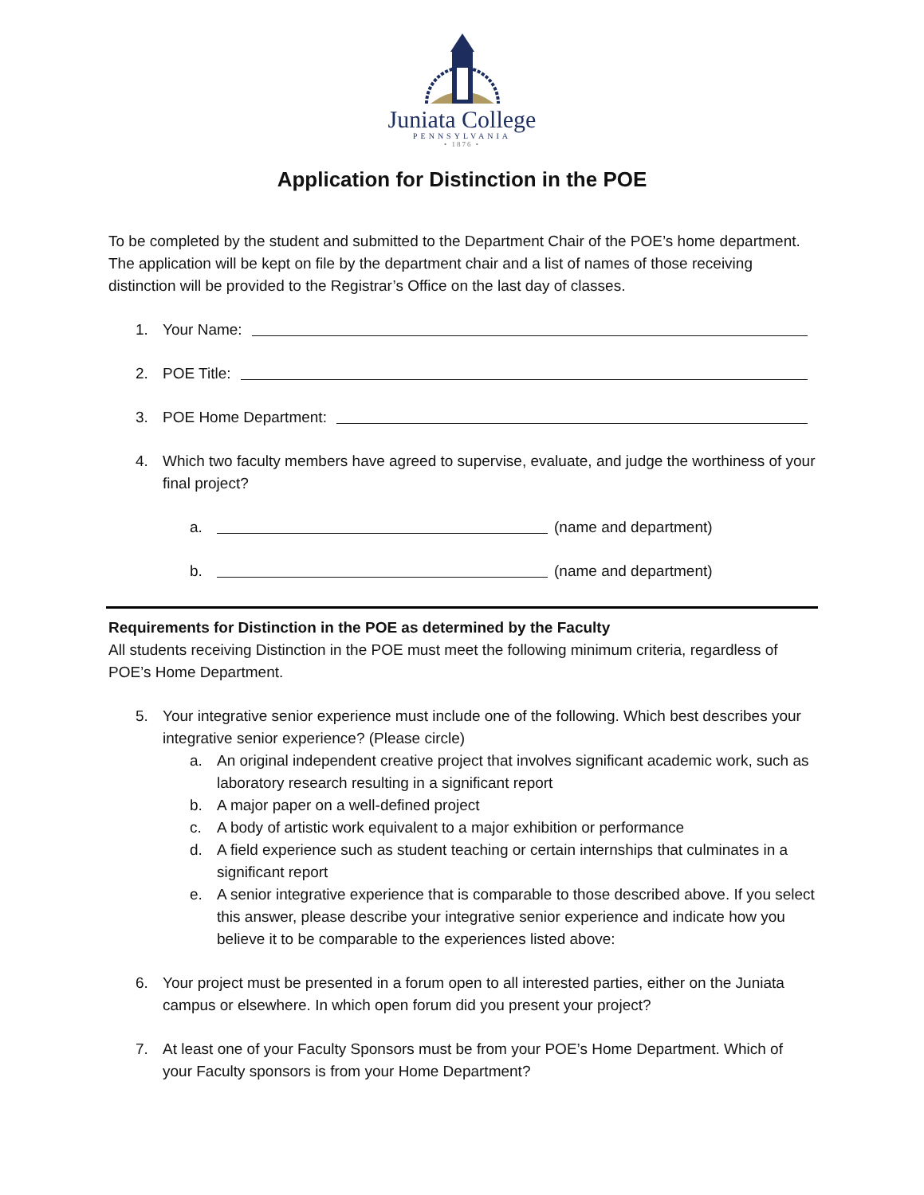Juniata College
PENNSYLVANIA
• 1876 •
Application for Distinction in the POE
To be completed by the student and submitted to the Department Chair of the POE’s home department. The application will be kept on file by the department chair and a list of names of those receiving distinction will be provided to the Registrar’s Office on the last day of classes.
1. Your Name:
2. POE Title:
3. POE Home Department:
4. Which two faculty members have agreed to supervise, evaluate, and judge the worthiness of your final project?
a. (name and department)
b. (name and department)
Requirements for Distinction in the POE as determined by the Faculty
All students receiving Distinction in the POE must meet the following minimum criteria, regardless of POE’s Home Department.
5. Your integrative senior experience must include one of the following. Which best describes your integrative senior experience? (Please circle)
a. An original independent creative project that involves significant academic work, such as laboratory research resulting in a significant report
b. A major paper on a well-defined project
c. A body of artistic work equivalent to a major exhibition or performance
d. A field experience such as student teaching or certain internships that culminates in a significant report
e. A senior integrative experience that is comparable to those described above. If you select this answer, please describe your integrative senior experience and indicate how you believe it to be comparable to the experiences listed above:
6. Your project must be presented in a forum open to all interested parties, either on the Juniata campus or elsewhere. In which open forum did you present your project?
7. At least one of your Faculty Sponsors must be from your POE’s Home Department. Which of your Faculty sponsors is from your Home Department?